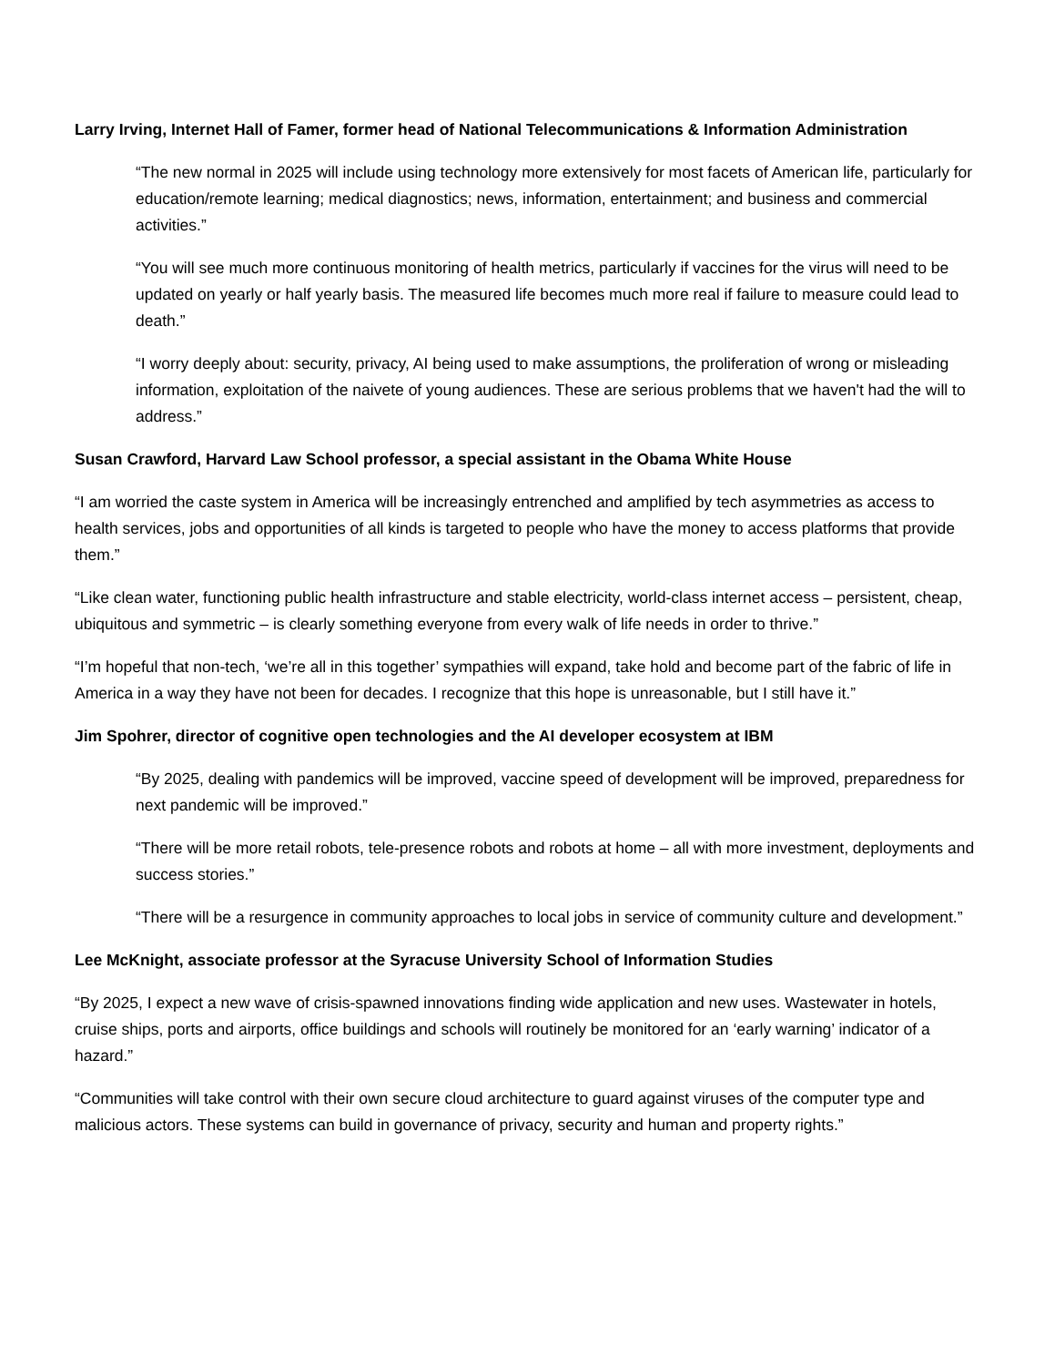Larry Irving, Internet Hall of Famer, former head of National Telecommunications & Information Administration
“The new normal in 2025 will include using technology more extensively for most facets of American life, particularly for education/remote learning; medical diagnostics; news, information, entertainment; and business and commercial activities.”
“You will see much more continuous monitoring of health metrics, particularly if vaccines for the virus will need to be updated on yearly or half yearly basis. The measured life becomes much more real if failure to measure could lead to death.”
“I worry deeply about: security, privacy, AI being used to make assumptions, the proliferation of wrong or misleading information, exploitation of the naivete of young audiences. These are serious problems that we haven't had the will to address.”
Susan Crawford, Harvard Law School professor, a special assistant in the Obama White House
“I am worried the caste system in America will be increasingly entrenched and amplified by tech asymmetries as access to health services, jobs and opportunities of all kinds is targeted to people who have the money to access platforms that provide them.”
“Like clean water, functioning public health infrastructure and stable electricity, world-class internet access – persistent, cheap, ubiquitous and symmetric – is clearly something everyone from every walk of life needs in order to thrive.”
“I’m hopeful that non-tech, ‘we’re all in this together’ sympathies will expand, take hold and become part of the fabric of life in America in a way they have not been for decades. I recognize that this hope is unreasonable, but I still have it.”
Jim Spohrer, director of cognitive open technologies and the AI developer ecosystem at IBM
“By 2025, dealing with pandemics will be improved, vaccine speed of development will be improved, preparedness for next pandemic will be improved.”
“There will be more retail robots, tele-presence robots and robots at home – all with more investment, deployments and success stories.”
“There will be a resurgence in community approaches to local jobs in service of community culture and development.”
Lee McKnight, associate professor at the Syracuse University School of Information Studies
“By 2025, I expect a new wave of crisis-spawned innovations finding wide application and new uses. Wastewater in hotels, cruise ships, ports and airports, office buildings and schools will routinely be monitored for an ‘early warning’ indicator of a hazard.”
“Communities will take control with their own secure cloud architecture to guard against viruses of the computer type and malicious actors. These systems can build in governance of privacy, security and human and property rights.”